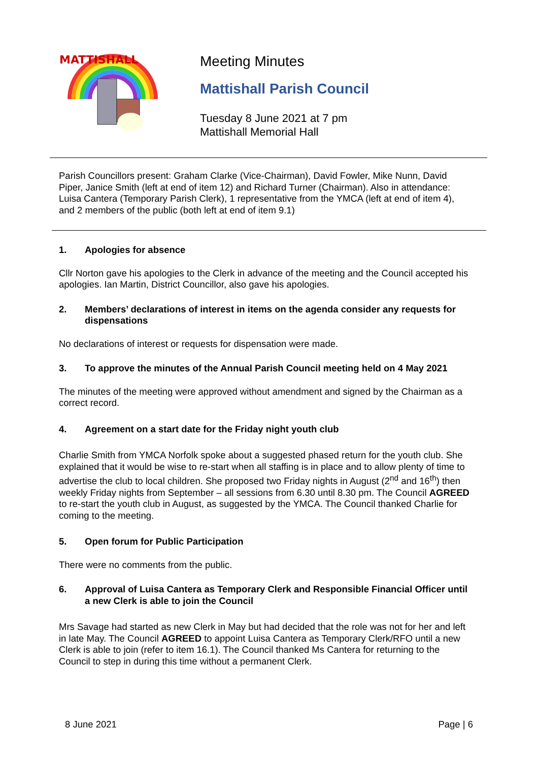MATTISHALL
Meeting Minutes
Mattishall Parish Council
Tuesday 8 June 2021 at 7 pm
Mattishall Memorial Hall
Parish Councillors present: Graham Clarke (Vice-Chairman), David Fowler, Mike Nunn, David Piper, Janice Smith (left at end of item 12) and Richard Turner (Chairman). Also in attendance: Luisa Cantera (Temporary Parish Clerk), 1 representative from the YMCA (left at end of item 4), and 2 members of the public (both left at end of item 9.1)
1. Apologies for absence
Cllr Norton gave his apologies to the Clerk in advance of the meeting and the Council accepted his apologies. Ian Martin, District Councillor, also gave his apologies.
2. Members’ declarations of interest in items on the agenda consider any requests for dispensations
No declarations of interest or requests for dispensation were made.
3. To approve the minutes of the Annual Parish Council meeting held on 4 May 2021
The minutes of the meeting were approved without amendment and signed by the Chairman as a correct record.
4. Agreement on a start date for the Friday night youth club
Charlie Smith from YMCA Norfolk spoke about a suggested phased return for the youth club. She explained that it would be wise to re-start when all staffing is in place and to allow plenty of time to advertise the club to local children. She proposed two Friday nights in August (2<sup>nd</sup> and 16<sup>th</sup>) then weekly Friday nights from September – all sessions from 6.30 until 8.30 pm. The Council AGREED to re-start the youth club in August, as suggested by the YMCA. The Council thanked Charlie for coming to the meeting.
5. Open forum for Public Participation
There were no comments from the public.
6. Approval of Luisa Cantera as Temporary Clerk and Responsible Financial Officer until a new Clerk is able to join the Council
Mrs Savage had started as new Clerk in May but had decided that the role was not for her and left in late May. The Council AGREED to appoint Luisa Cantera as Temporary Clerk/RFO until a new Clerk is able to join (refer to item 16.1). The Council thanked Ms Cantera for returning to the Council to step in during this time without a permanent Clerk.
8 June 2021 Page | 6